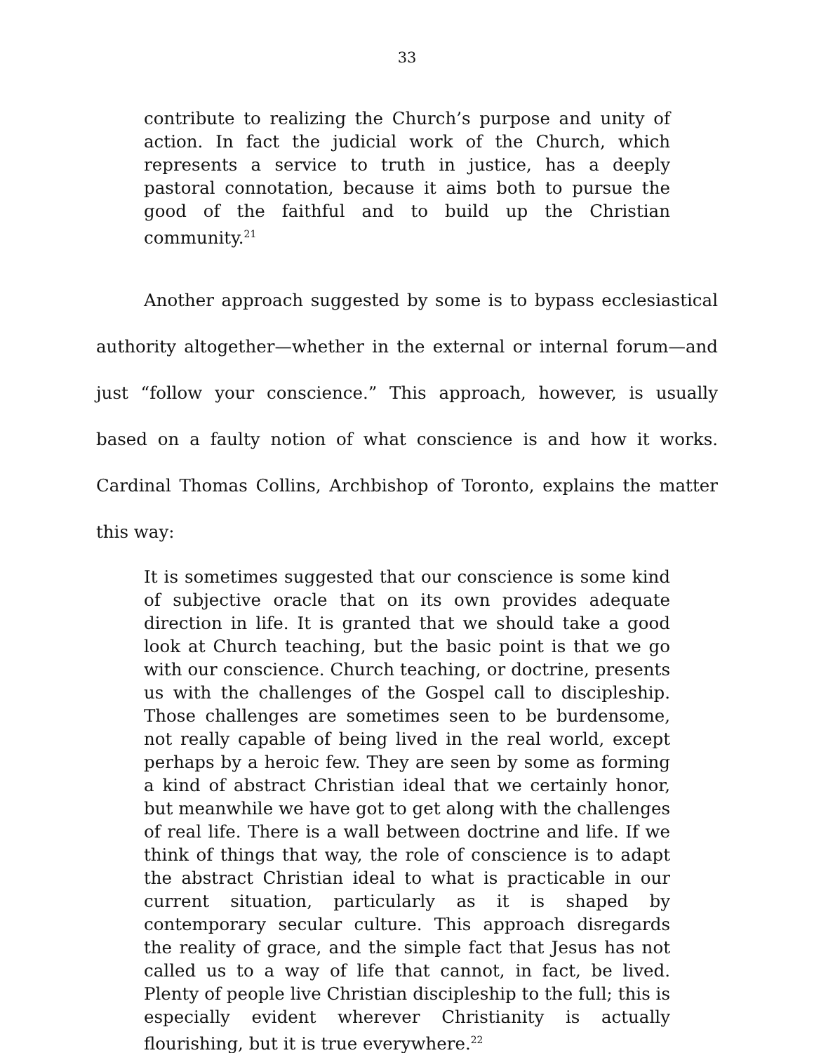33
contribute to realizing the Church’s purpose and unity of action. In fact the judicial work of the Church, which represents a service to truth in justice, has a deeply pastoral connotation, because it aims both to pursue the good of the faithful and to build up the Christian community.<sup>21</sup>
Another approach suggested by some is to bypass ecclesiastical authority altogether—whether in the external or internal forum—and just “follow your conscience.” This approach, however, is usually based on a faulty notion of what conscience is and how it works. Cardinal Thomas Collins, Archbishop of Toronto, explains the matter this way:
It is sometimes suggested that our conscience is some kind of subjective oracle that on its own provides adequate direction in life. It is granted that we should take a good look at Church teaching, but the basic point is that we go with our conscience. Church teaching, or doctrine, presents us with the challenges of the Gospel call to discipleship. Those challenges are sometimes seen to be burdensome, not really capable of being lived in the real world, except perhaps by a heroic few. They are seen by some as forming a kind of abstract Christian ideal that we certainly honor, but meanwhile we have got to get along with the challenges of real life. There is a wall between doctrine and life. If we think of things that way, the role of conscience is to adapt the abstract Christian ideal to what is practicable in our current situation, particularly as it is shaped by contemporary secular culture. This approach disregards the reality of grace, and the simple fact that Jesus has not called us to a way of life that cannot, in fact, be lived. Plenty of people live Christian discipleship to the full; this is especially evident wherever Christianity is actually flourishing, but it is true everywhere.<sup>22</sup>